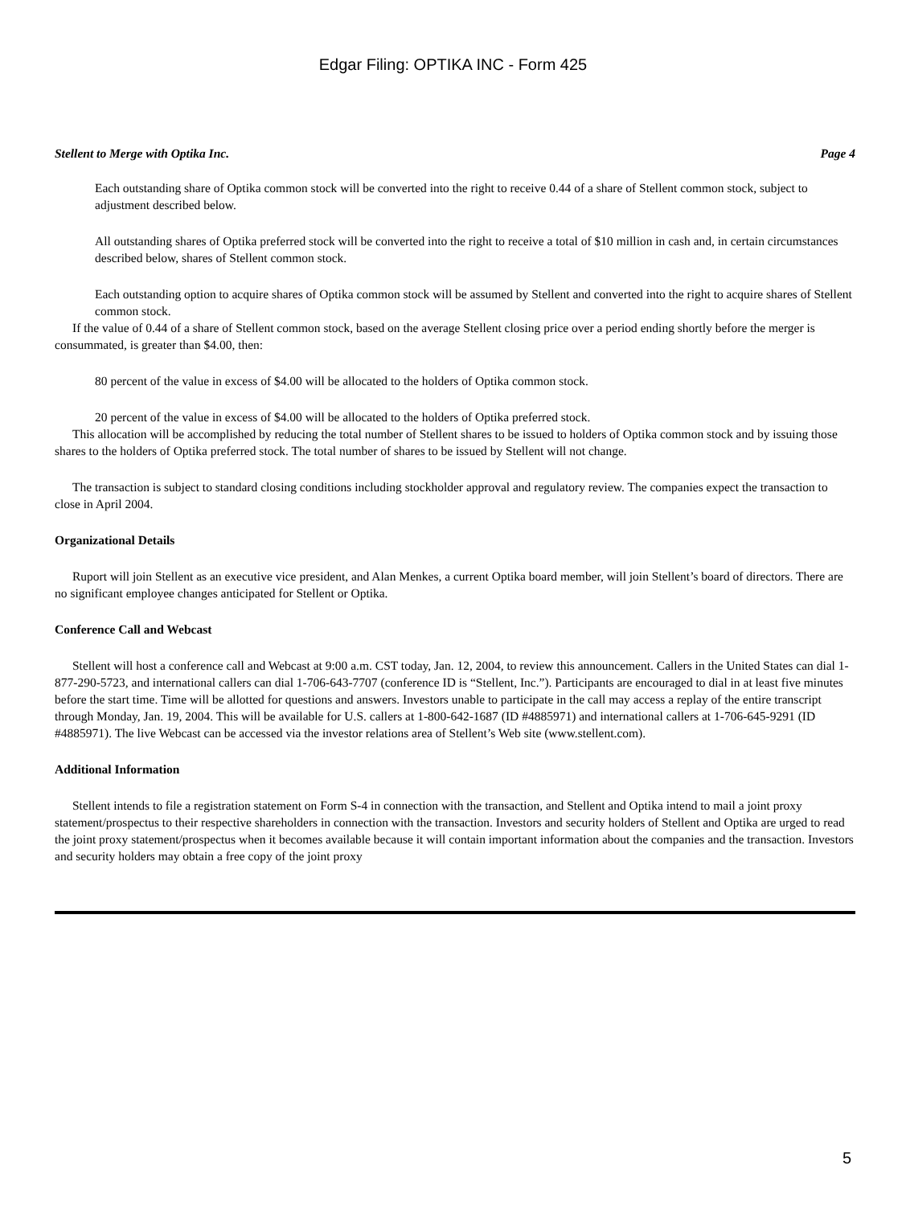Edgar Filing: OPTIKA INC - Form 425
Stellent to Merge with Optika Inc. Page 4
Each outstanding share of Optika common stock will be converted into the right to receive 0.44 of a share of Stellent common stock, subject to adjustment described below.
All outstanding shares of Optika preferred stock will be converted into the right to receive a total of $10 million in cash and, in certain circumstances described below, shares of Stellent common stock.
Each outstanding option to acquire shares of Optika common stock will be assumed by Stellent and converted into the right to acquire shares of Stellent common stock.
If the value of 0.44 of a share of Stellent common stock, based on the average Stellent closing price over a period ending shortly before the merger is consummated, is greater than $4.00, then:
80 percent of the value in excess of $4.00 will be allocated to the holders of Optika common stock.
20 percent of the value in excess of $4.00 will be allocated to the holders of Optika preferred stock.
This allocation will be accomplished by reducing the total number of Stellent shares to be issued to holders of Optika common stock and by issuing those shares to the holders of Optika preferred stock. The total number of shares to be issued by Stellent will not change.
The transaction is subject to standard closing conditions including stockholder approval and regulatory review. The companies expect the transaction to close in April 2004.
Organizational Details
Ruport will join Stellent as an executive vice president, and Alan Menkes, a current Optika board member, will join Stellent’s board of directors. There are no significant employee changes anticipated for Stellent or Optika.
Conference Call and Webcast
Stellent will host a conference call and Webcast at 9:00 a.m. CST today, Jan. 12, 2004, to review this announcement. Callers in the United States can dial 1-877-290-5723, and international callers can dial 1-706-643-7707 (conference ID is “Stellent, Inc.”). Participants are encouraged to dial in at least five minutes before the start time. Time will be allotted for questions and answers. Investors unable to participate in the call may access a replay of the entire transcript through Monday, Jan. 19, 2004. This will be available for U.S. callers at 1-800-642-1687 (ID #4885971) and international callers at 1-706-645-9291 (ID #4885971). The live Webcast can be accessed via the investor relations area of Stellent’s Web site (www.stellent.com).
Additional Information
Stellent intends to file a registration statement on Form S-4 in connection with the transaction, and Stellent and Optika intend to mail a joint proxy statement/prospectus to their respective shareholders in connection with the transaction. Investors and security holders of Stellent and Optika are urged to read the joint proxy statement/prospectus when it becomes available because it will contain important information about the companies and the transaction. Investors and security holders may obtain a free copy of the joint proxy
5